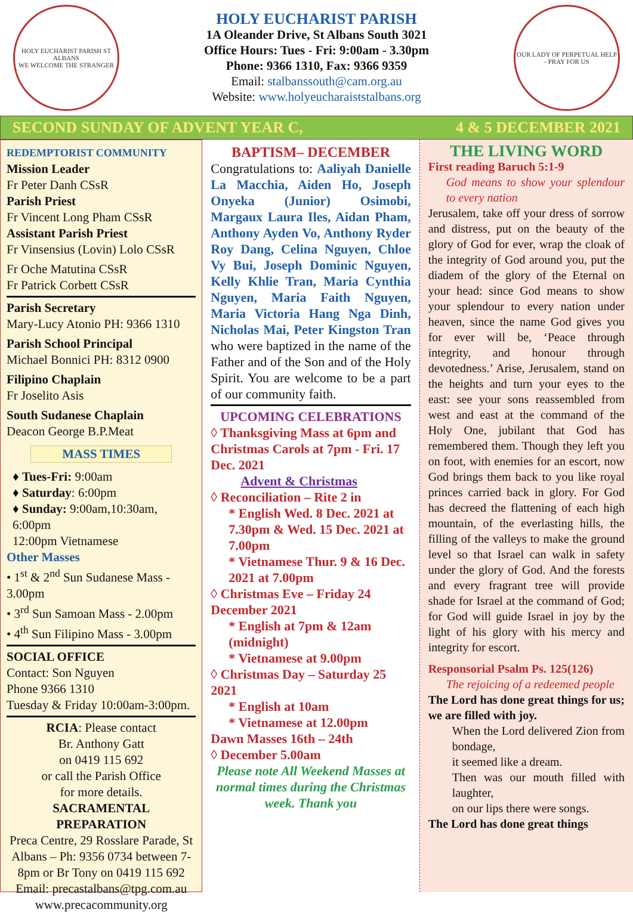HOLY EUCHARIST PARISH ST ALBANS
WE WELCOME THE STRANGER
HOLY EUCHARIST PARISH
1A Oleander Drive, St Albans South 3021
Office Hours: Tues - Fri: 9:00am - 3.30pm
Phone: 9366 1310, Fax: 9366 9359
Email: stalbanssouth@cam.org.au
Website: www.holyeucharaiststalbans.org
OUR LADY OF PERPETUAL HELP - PRAY FOR US
SECOND SUNDAY OF ADVENT YEAR C, 4 & 5 DECEMBER 2021
REDEMPTORIST COMMUNITY
Mission Leader
Fr Peter Danh CSsR
Parish Priest
Fr Vincent Long Pham CSsR
Assistant Parish Priest
Fr Vinsensius (Lovin) Lolo CSsR
Fr Oche Matutina CSsR
Fr Patrick Corbett CSsR
Parish Secretary
Mary-Lucy Atonio PH: 9366 1310
Parish School Principal
Michael Bonnici PH: 8312 0900
Filipino Chaplain
Fr Joselito Asis
South Sudanese Chaplain
Deacon George B.P.Meat
MASS TIMES
♦ Tues-Fri: 9:00am
♦ Saturday: 6:00pm
♦ Sunday: 9:00am,10:30am, 6:00pm
12:00pm Vietnamese
Other Masses
• 1<sup>st</sup> & 2<sup>nd</sup> Sun Sudanese Mass - 3.00pm
• 3<sup>rd</sup> Sun Samoan Mass - 2.00pm
• 4<sup>th</sup> Sun Filipino Mass - 3.00pm
SOCIAL OFFICE
Contact: Son Nguyen
Phone 9366 1310
Tuesday & Friday 10:00am-3:00pm.
RCIA: Please contact
Br. Anthony Gatt
on 0419 115 692
or call the Parish Office
for more details.
SACRAMENTAL PREPARATION
Preca Centre, 29 Rosslare Parade, St Albans – Ph: 9356 0734 between 7-8pm or Br Tony on 0419 115 692
Email: precastalbans@tpg.com.au
www.precacommunity.org
BAPTISM– DECEMBER
Congratulations to: Aaliyah Danielle La Macchia, Aiden Ho, Joseph Onyeka (Junior) Osimobi, Margaux Laura Iles, Aidan Pham, Anthony Ayden Vo, Anthony Ryder Roy Dang, Celina Nguyen, Chloe Vy Bui, Joseph Dominic Nguyen, Kelly Khlie Tran, Maria Cynthia Nguyen, Maria Faith Nguyen, Maria Victoria Hang Nga Dinh, Nicholas Mai, Peter Kingston Tran who were baptized in the name of the Father and of the Son and of the Holy Spirit. You are welcome to be a part of our community faith.
UPCOMING CELEBRATIONS
◊ Thanksgiving Mass at 6pm and Christmas Carols at 7pm - Fri. 17 Dec. 2021
Advent & Christmas
◊ Reconciliation – Rite 2 in
* English Wed. 8 Dec. 2021 at 7.30pm & Wed. 15 Dec. 2021 at 7.00pm
* Vietnamese Thur. 9 & 16 Dec. 2021 at 7.00pm
◊ Christmas Eve – Friday 24 December 2021
* English at 7pm & 12am (midnight)
* Vietnamese at 9.00pm
◊ Christmas Day – Saturday 25 2021
* English at 10am
* Vietnamese at 12.00pm
Dawn Masses 16th – 24th
◊ December 5.00am
Please note All Weekend Masses at normal times during the Christmas week. Thank you
THE LIVING WORD
First reading Baruch 5:1-9
God means to show your splendour to every nation
Jerusalem, take off your dress of sorrow and distress, put on the beauty of the glory of God for ever, wrap the cloak of the integrity of God around you, put the diadem of the glory of the Eternal on your head: since God means to show your splendour to every nation under heaven, since the name God gives you for ever will be, ‘Peace through integrity, and honour through devotedness.’ Arise, Jerusalem, stand on the heights and turn your eyes to the east: see your sons reassembled from west and east at the command of the Holy One, jubilant that God has remembered them. Though they left you on foot, with enemies for an escort, now God brings them back to you like royal princes carried back in glory. For God has decreed the flattening of each high mountain, of the everlasting hills, the filling of the valleys to make the ground level so that Israel can walk in safety under the glory of God. And the forests and every fragrant tree will provide shade for Israel at the command of God; for God will guide Israel in joy by the light of his glory with his mercy and integrity for escort.
Responsorial Psalm Ps. 125(126)
The rejoicing of a redeemed people
The Lord has done great things for us; we are filled with joy.
When the Lord delivered Zion from bondage,
it seemed like a dream.
Then was our mouth filled with laughter,
on our lips there were songs.
The Lord has done great things